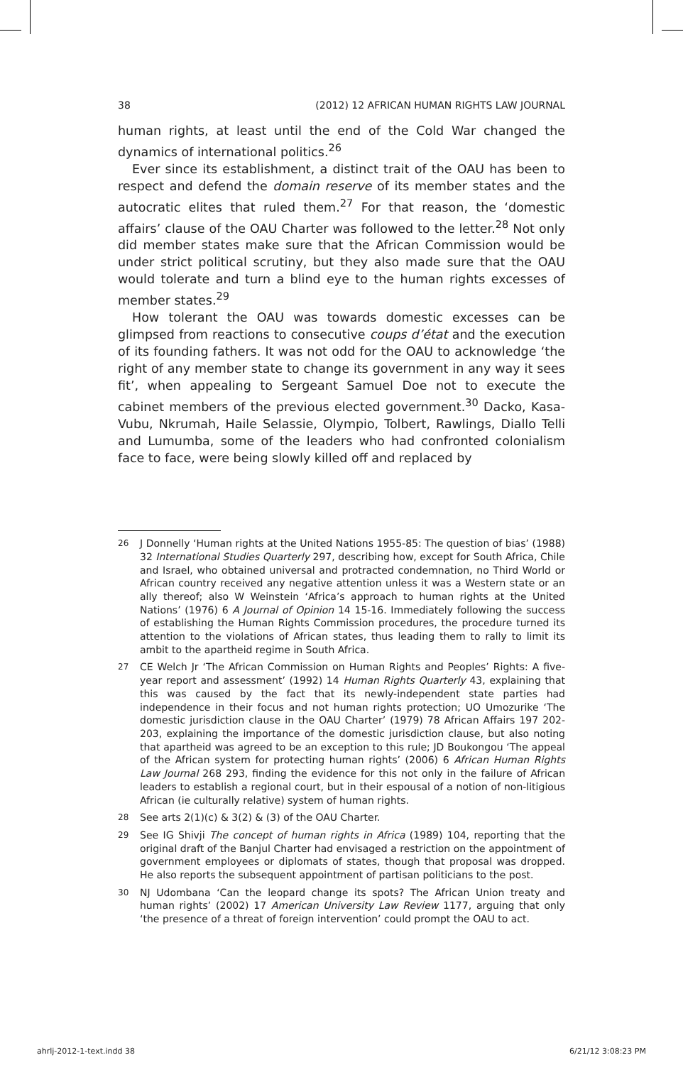38 (2012) 12 AFRICAN HUMAN RIGHTS LAW JOURNAL
human rights, at least until the end of the Cold War changed the dynamics of international politics.<sup>26</sup>
Ever since its establishment, a distinct trait of the OAU has been to respect and defend the domain reserve of its member states and the autocratic elites that ruled them.<sup>27</sup> For that reason, the ‘domestic affairs’ clause of the OAU Charter was followed to the letter.<sup>28</sup> Not only did member states make sure that the African Commission would be under strict political scrutiny, but they also made sure that the OAU would tolerate and turn a blind eye to the human rights excesses of member states.<sup>29</sup>
How tolerant the OAU was towards domestic excesses can be glimpsed from reactions to consecutive coups d’état and the execution of its founding fathers. It was not odd for the OAU to acknowledge ‘the right of any member state to change its government in any way it sees fit’, when appealing to Sergeant Samuel Doe not to execute the cabinet members of the previous elected government.<sup>30</sup> Dacko, Kasa-Vubu, Nkrumah, Haile Selassie, Olympio, Tolbert, Rawlings, Diallo Telli and Lumumba, some of the leaders who had confronted colonialism face to face, were being slowly killed off and replaced by
26 J Donnelly ‘Human rights at the United Nations 1955-85: The question of bias’ (1988) 32 International Studies Quarterly 297, describing how, except for South Africa, Chile and Israel, who obtained universal and protracted condemnation, no Third World or African country received any negative attention unless it was a Western state or an ally thereof; also W Weinstein ‘Africa’s approach to human rights at the United Nations’ (1976) 6 A Journal of Opinion 14 15-16. Immediately following the success of establishing the Human Rights Commission procedures, the procedure turned its attention to the violations of African states, thus leading them to rally to limit its ambit to the apartheid regime in South Africa.
27 CE Welch Jr ‘The African Commission on Human Rights and Peoples’ Rights: A five-year report and assessment’ (1992) 14 Human Rights Quarterly 43, explaining that this was caused by the fact that its newly-independent state parties had independence in their focus and not human rights protection; UO Umozurike ‘The domestic jurisdiction clause in the OAU Charter’ (1979) 78 African Affairs 197 202-203, explaining the importance of the domestic jurisdiction clause, but also noting that apartheid was agreed to be an exception to this rule; JD Boukongou ‘The appeal of the African system for protecting human rights’ (2006) 6 African Human Rights Law Journal 268 293, finding the evidence for this not only in the failure of African leaders to establish a regional court, but in their espousal of a notion of non-litigious African (ie culturally relative) system of human rights.
28 See arts 2(1)(c) & 3(2) & (3) of the OAU Charter.
29 See IG Shivji The concept of human rights in Africa (1989) 104, reporting that the original draft of the Banjul Charter had envisaged a restriction on the appointment of government employees or diplomats of states, though that proposal was dropped. He also reports the subsequent appointment of partisan politicians to the post.
30 NJ Udombana ‘Can the leopard change its spots? The African Union treaty and human rights’ (2002) 17 American University Law Review 1177, arguing that only ‘the presence of a threat of foreign intervention’ could prompt the OAU to act.
ahrlj-2012-1-text.indd 38 6/21/12 3:08:23 PM